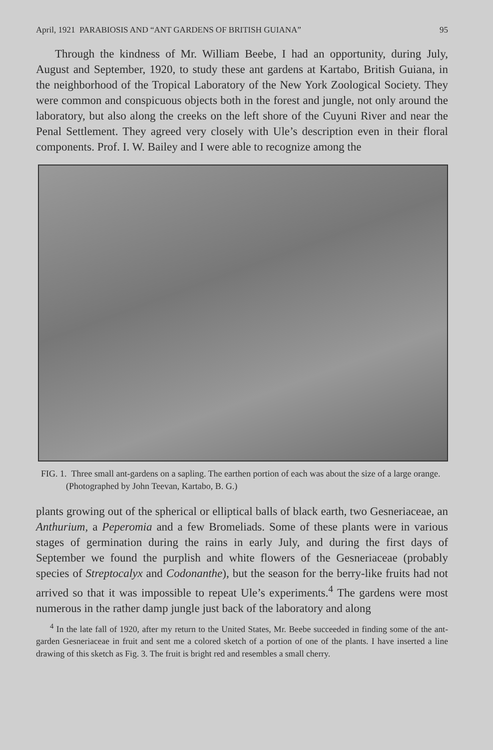April, 1921 PARABIOSIS AND “ANT GARDENS OF BRITISH GUIANA” 95
Through the kindness of Mr. William Beebe, I had an opportunity, during July, August and September, 1920, to study these ant gardens at Kartabo, British Guiana, in the neighborhood of the Tropical Laboratory of the New York Zoological Society. They were common and conspicuous objects both in the forest and jungle, not only around the laboratory, but also along the creeks on the left shore of the Cuyuni River and near the Penal Settlement. They agreed very closely with Ule’s description even in their floral components. Prof. I. W. Bailey and I were able to recognize among the
FIG. 1. Three small ant-gardens on a sapling. The earthen portion of each was about the size of a large orange. (Photographed by John Teevan, Kartabo, B. G.)
plants growing out of the spherical or elliptical balls of black earth, two Gesneriaceae, an Anthurium, a Peperomia and a few Bromeliads. Some of these plants were in various stages of germination during the rains in early July, and during the first days of September we found the purplish and white flowers of the Gesneriaceae (probably species of Streptocalyx and Codonanthe), but the season for the berry-like fruits had not arrived so that it was impossible to repeat Ule’s experiments.<sup>4</sup> The gardens were most numerous in the rather damp jungle just back of the laboratory and along
<sup>4</sup> In the late fall of 1920, after my return to the United States, Mr. Beebe succeeded in finding some of the ant-garden Gesneriaceae in fruit and sent me a colored sketch of a portion of one of the plants. I have inserted a line drawing of this sketch as Fig. 3. The fruit is bright red and resembles a small cherry.